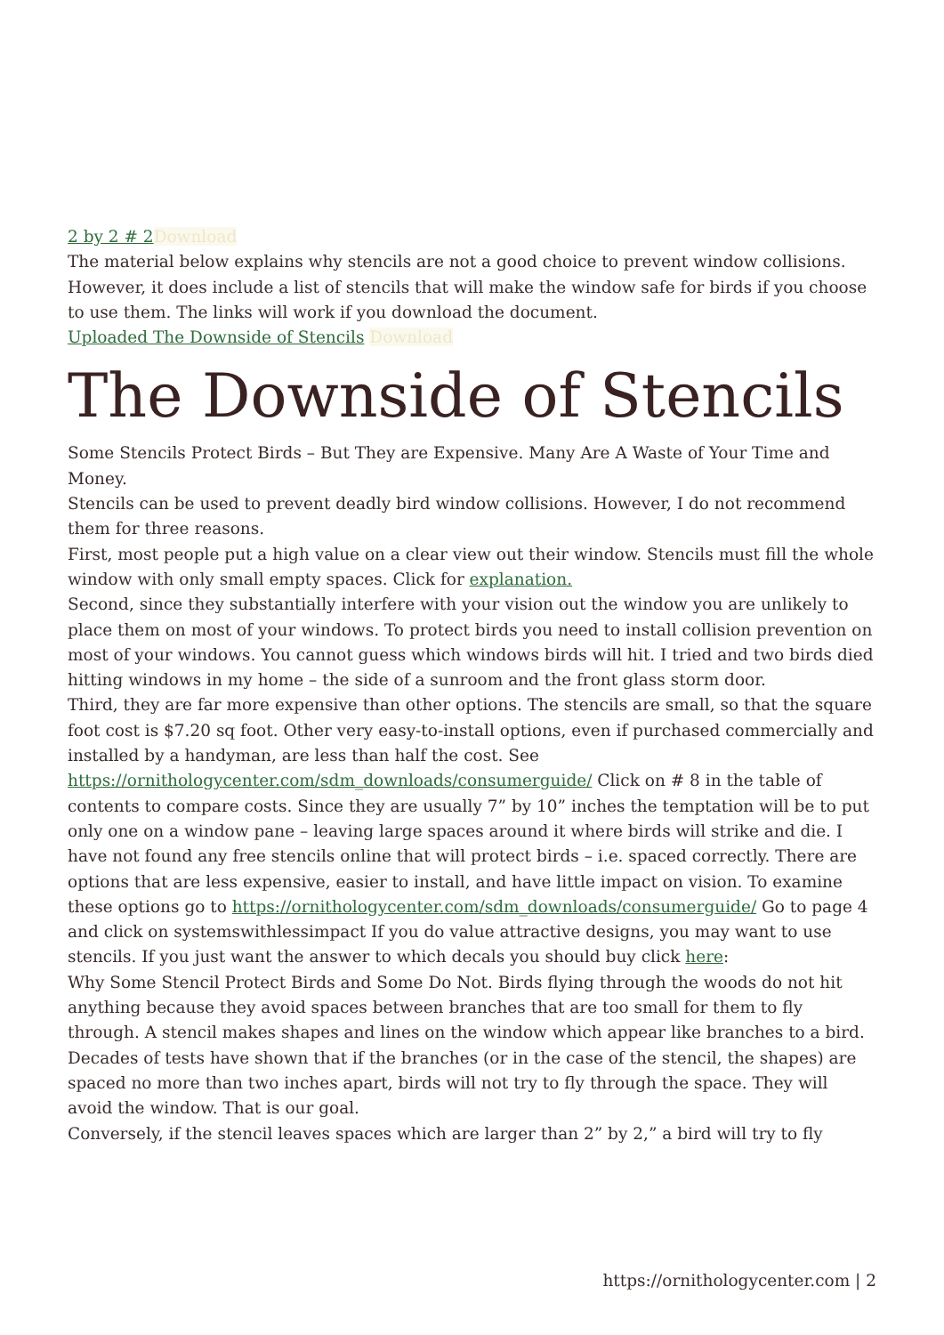2 by 2 # 2 Download
The material below explains why stencils are not a good choice to prevent window collisions. However, it does include a list of stencils that will make the window safe for birds if you choose to use them. The links will work if you download the document.
Uploaded The Downside of Stencils Download
The Downside of Stencils
Some Stencils Protect Birds – But They are Expensive. Many Are A Waste of Your Time and Money.
Stencils can be used to prevent deadly bird window collisions. However, I do not recommend them for three reasons.
First, most people put a high value on a clear view out their window. Stencils must fill the whole window with only small empty spaces. Click for explanation.
Second, since they substantially interfere with your vision out the window you are unlikely to place them on most of your windows. To protect birds you need to install collision prevention on most of your windows. You cannot guess which windows birds will hit. I tried and two birds died hitting windows in my home – the side of a sunroom and the front glass storm door.
Third, they are far more expensive than other options. The stencils are small, so that the square foot cost is $7.20 sq foot. Other very easy-to-install options, even if purchased commercially and installed by a handyman, are less than half the cost. See https://ornithologycenter.com/sdm_downloads/consumerguide/ Click on # 8 in the table of contents to compare costs. Since they are usually 7” by 10” inches the temptation will be to put only one on a window pane – leaving large spaces around it where birds will strike and die. I have not found any free stencils online that will protect birds – i.e. spaced correctly. There are options that are less expensive, easier to install, and have little impact on vision. To examine these options go to https://ornithologycenter.com/sdm_downloads/consumerguide/ Go to page 4 and click on systemswithlessimpact If you do value attractive designs, you may want to use stencils. If you just want the answer to which decals you should buy click here:
Why Some Stencil Protect Birds and Some Do Not. Birds flying through the woods do not hit anything because they avoid spaces between branches that are too small for them to fly through. A stencil makes shapes and lines on the window which appear like branches to a bird. Decades of tests have shown that if the branches (or in the case of the stencil, the shapes) are spaced no more than two inches apart, birds will not try to fly through the space. They will avoid the window. That is our goal.
Conversely, if the stencil leaves spaces which are larger than 2” by 2,” a bird will try to fly
https://ornithologycenter.com | 2